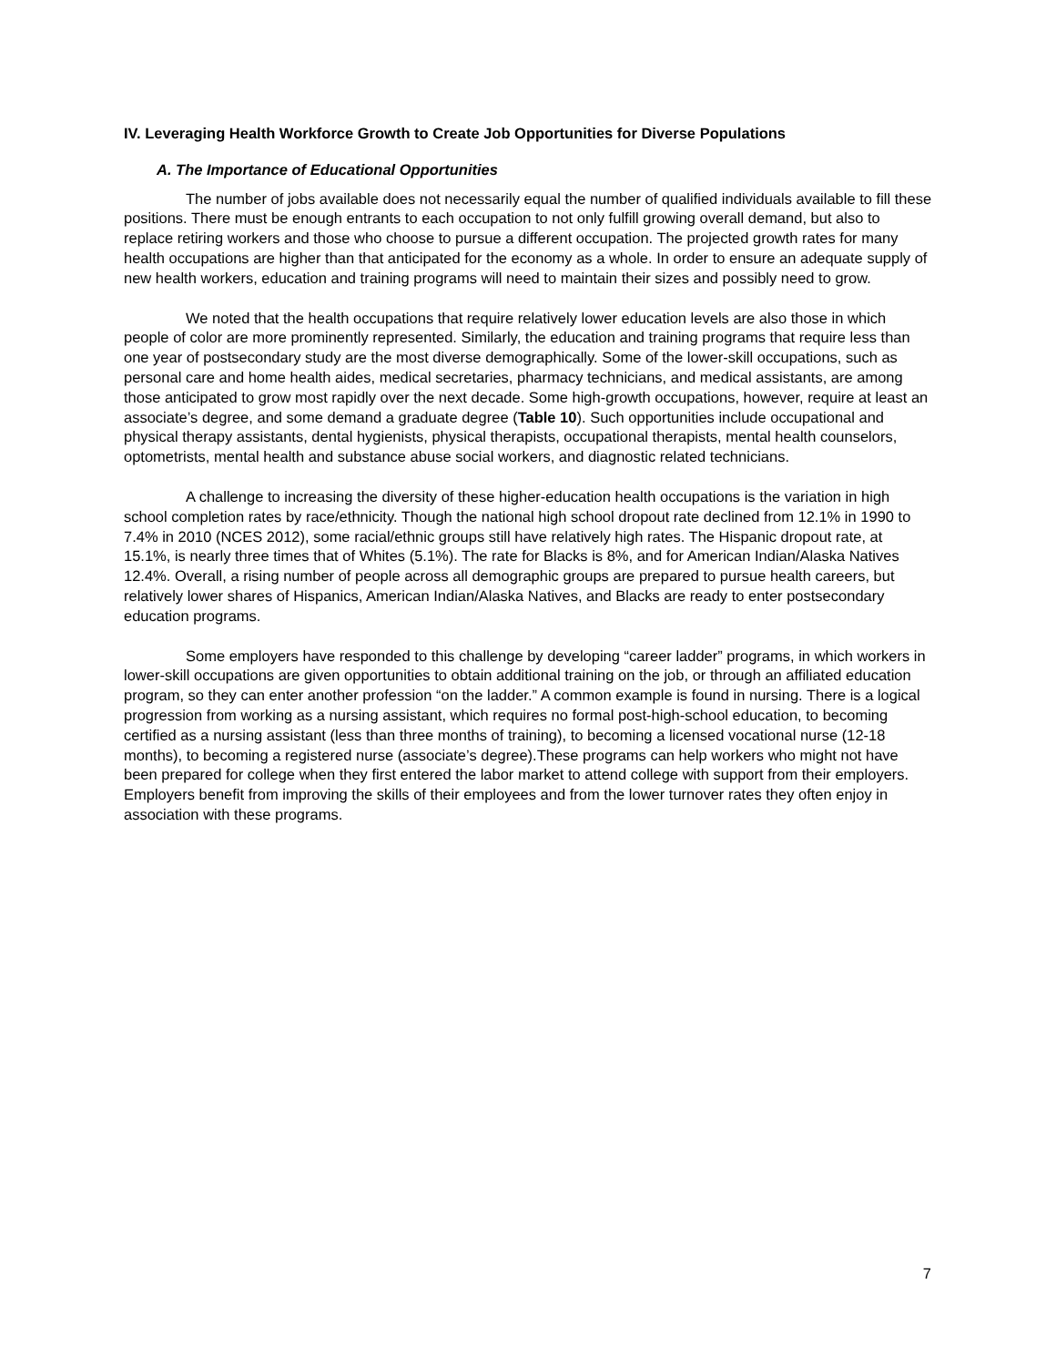IV. Leveraging Health Workforce Growth to Create Job Opportunities for Diverse Populations
A. The Importance of Educational Opportunities
The number of jobs available does not necessarily equal the number of qualified individuals available to fill these positions. There must be enough entrants to each occupation to not only fulfill growing overall demand, but also to replace retiring workers and those who choose to pursue a different occupation. The projected growth rates for many health occupations are higher than that anticipated for the economy as a whole. In order to ensure an adequate supply of new health workers, education and training programs will need to maintain their sizes and possibly need to grow.
We noted that the health occupations that require relatively lower education levels are also those in which people of color are more prominently represented. Similarly, the education and training programs that require less than one year of postsecondary study are the most diverse demographically. Some of the lower-skill occupations, such as personal care and home health aides, medical secretaries, pharmacy technicians, and medical assistants, are among those anticipated to grow most rapidly over the next decade. Some high-growth occupations, however, require at least an associate’s degree, and some demand a graduate degree (Table 10). Such opportunities include occupational and physical therapy assistants, dental hygienists, physical therapists, occupational therapists, mental health counselors, optometrists, mental health and substance abuse social workers, and diagnostic related technicians.
A challenge to increasing the diversity of these higher-education health occupations is the variation in high school completion rates by race/ethnicity. Though the national high school dropout rate declined from 12.1% in 1990 to 7.4% in 2010 (NCES 2012), some racial/ethnic groups still have relatively high rates. The Hispanic dropout rate, at 15.1%, is nearly three times that of Whites (5.1%). The rate for Blacks is 8%, and for American Indian/Alaska Natives 12.4%. Overall, a rising number of people across all demographic groups are prepared to pursue health careers, but relatively lower shares of Hispanics, American Indian/Alaska Natives, and Blacks are ready to enter postsecondary education programs.
Some employers have responded to this challenge by developing “career ladder” programs, in which workers in lower-skill occupations are given opportunities to obtain additional training on the job, or through an affiliated education program, so they can enter another profession “on the ladder.” A common example is found in nursing. There is a logical progression from working as a nursing assistant, which requires no formal post-high-school education, to becoming certified as a nursing assistant (less than three months of training), to becoming a licensed vocational nurse (12-18 months), to becoming a registered nurse (associate’s degree).These programs can help workers who might not have been prepared for college when they first entered the labor market to attend college with support from their employers. Employers benefit from improving the skills of their employees and from the lower turnover rates they often enjoy in association with these programs.
7